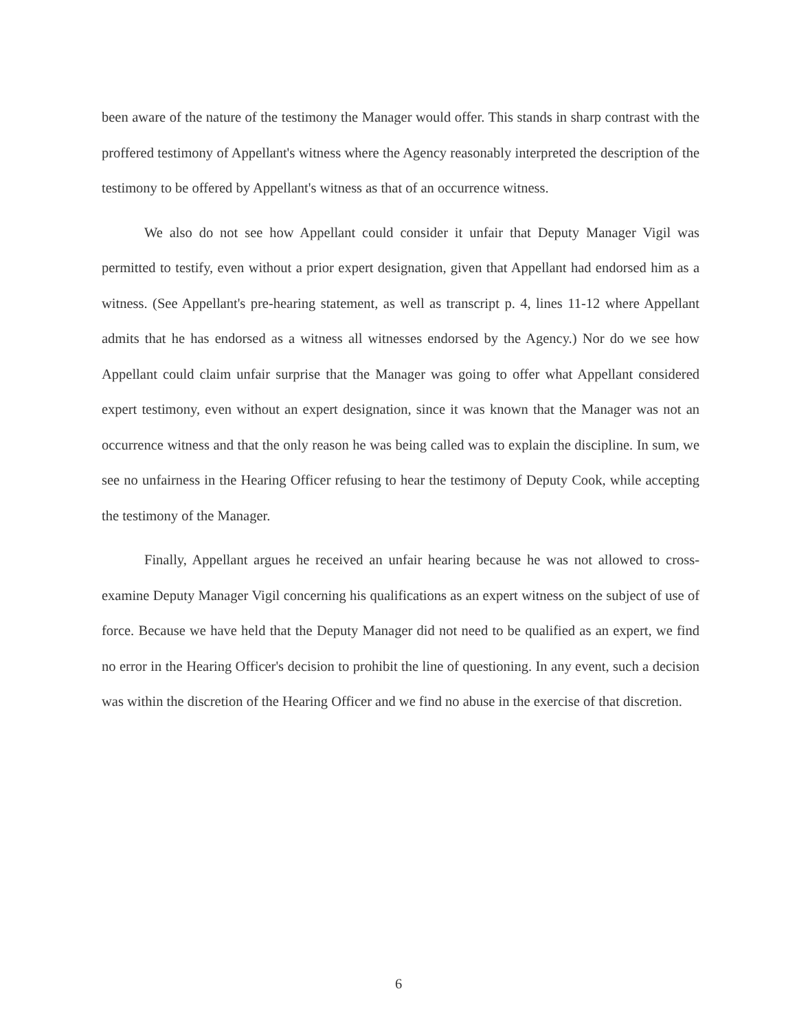been aware of the nature of the testimony the Manager would offer. This stands in sharp contrast with the proffered testimony of Appellant's witness where the Agency reasonably interpreted the description of the testimony to be offered by Appellant's witness as that of an occurrence witness.
We also do not see how Appellant could consider it unfair that Deputy Manager Vigil was permitted to testify, even without a prior expert designation, given that Appellant had endorsed him as a witness. (See Appellant's pre-hearing statement, as well as transcript p. 4, lines 11-12 where Appellant admits that he has endorsed as a witness all witnesses endorsed by the Agency.) Nor do we see how Appellant could claim unfair surprise that the Manager was going to offer what Appellant considered expert testimony, even without an expert designation, since it was known that the Manager was not an occurrence witness and that the only reason he was being called was to explain the discipline. In sum, we see no unfairness in the Hearing Officer refusing to hear the testimony of Deputy Cook, while accepting the testimony of the Manager.
Finally, Appellant argues he received an unfair hearing because he was not allowed to cross-examine Deputy Manager Vigil concerning his qualifications as an expert witness on the subject of use of force. Because we have held that the Deputy Manager did not need to be qualified as an expert, we find no error in the Hearing Officer's decision to prohibit the line of questioning. In any event, such a decision was within the discretion of the Hearing Officer and we find no abuse in the exercise of that discretion.
6